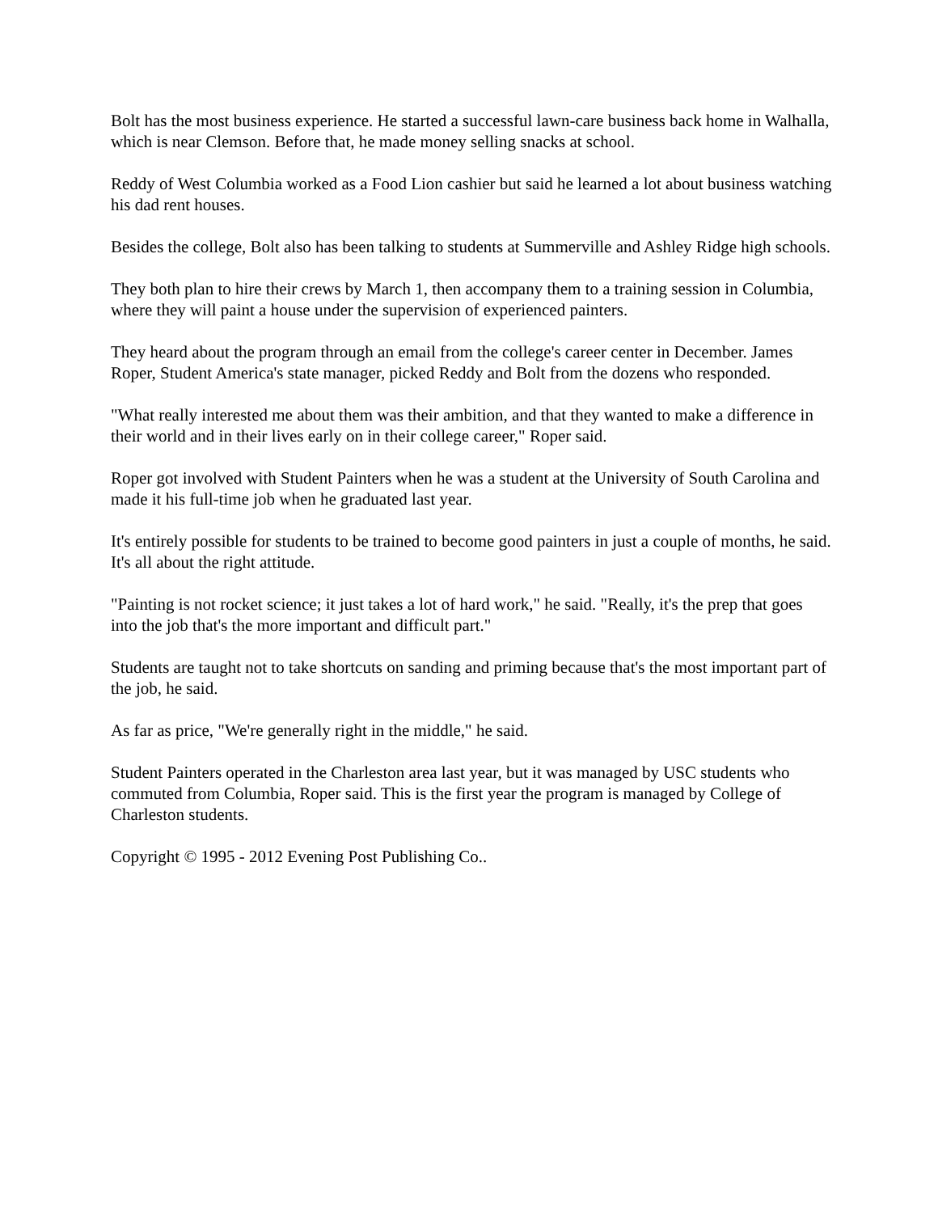Bolt has the most business experience. He started a successful lawn-care business back home in Walhalla, which is near Clemson. Before that, he made money selling snacks at school.
Reddy of West Columbia worked as a Food Lion cashier but said he learned a lot about business watching his dad rent houses.
Besides the college, Bolt also has been talking to students at Summerville and Ashley Ridge high schools.
They both plan to hire their crews by March 1, then accompany them to a training session in Columbia, where they will paint a house under the supervision of experienced painters.
They heard about the program through an email from the college's career center in December. James Roper, Student America's state manager, picked Reddy and Bolt from the dozens who responded.
"What really interested me about them was their ambition, and that they wanted to make a difference in their world and in their lives early on in their college career," Roper said.
Roper got involved with Student Painters when he was a student at the University of South Carolina and made it his full-time job when he graduated last year.
It's entirely possible for students to be trained to become good painters in just a couple of months, he said. It's all about the right attitude.
"Painting is not rocket science; it just takes a lot of hard work," he said. "Really, it's the prep that goes into the job that's the more important and difficult part."
Students are taught not to take shortcuts on sanding and priming because that's the most important part of the job, he said.
As far as price, "We're generally right in the middle," he said.
Student Painters operated in the Charleston area last year, but it was managed by USC students who commuted from Columbia, Roper said. This is the first year the program is managed by College of Charleston students.
Copyright © 1995 - 2012 Evening Post Publishing Co..